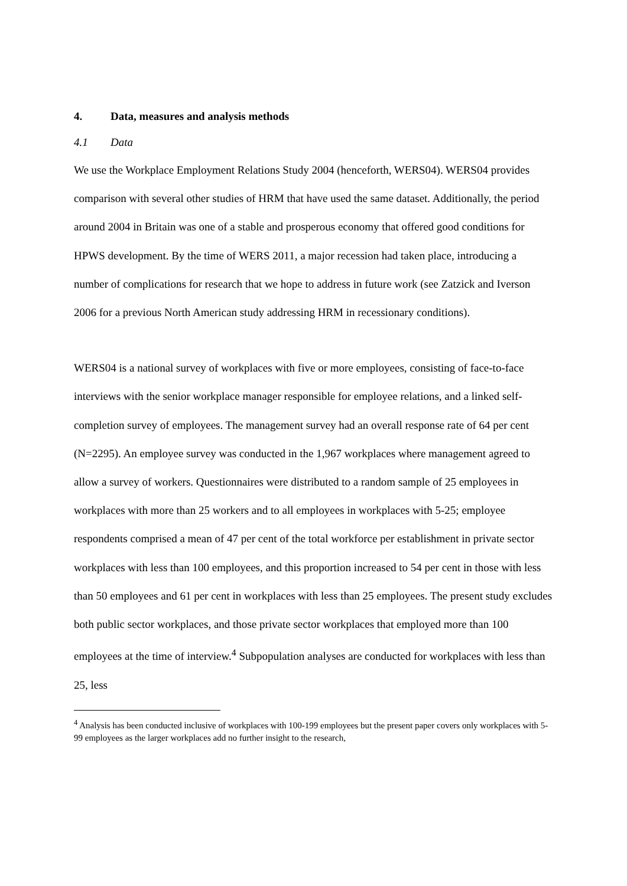4. Data, measures and analysis methods
4.1 Data
We use the Workplace Employment Relations Study 2004 (henceforth, WERS04). WERS04 provides comparison with several other studies of HRM that have used the same dataset. Additionally, the period around 2004 in Britain was one of a stable and prosperous economy that offered good conditions for HPWS development. By the time of WERS 2011, a major recession had taken place, introducing a number of complications for research that we hope to address in future work (see Zatzick and Iverson 2006 for a previous North American study addressing HRM in recessionary conditions).
WERS04 is a national survey of workplaces with five or more employees, consisting of face-to-face interviews with the senior workplace manager responsible for employee relations, and a linked self-completion survey of employees. The management survey had an overall response rate of 64 per cent (N=2295). An employee survey was conducted in the 1,967 workplaces where management agreed to allow a survey of workers. Questionnaires were distributed to a random sample of 25 employees in workplaces with more than 25 workers and to all employees in workplaces with 5-25; employee respondents comprised a mean of 47 per cent of the total workforce per establishment in private sector workplaces with less than 100 employees, and this proportion increased to 54 per cent in those with less than 50 employees and 61 per cent in workplaces with less than 25 employees. The present study excludes both public sector workplaces, and those private sector workplaces that employed more than 100 employees at the time of interview.<sup>4</sup> Subpopulation analyses are conducted for workplaces with less than 25, less
<sup>4</sup> Analysis has been conducted inclusive of workplaces with 100-199 employees but the present paper covers only workplaces with 5-99 employees as the larger workplaces add no further insight to the research,